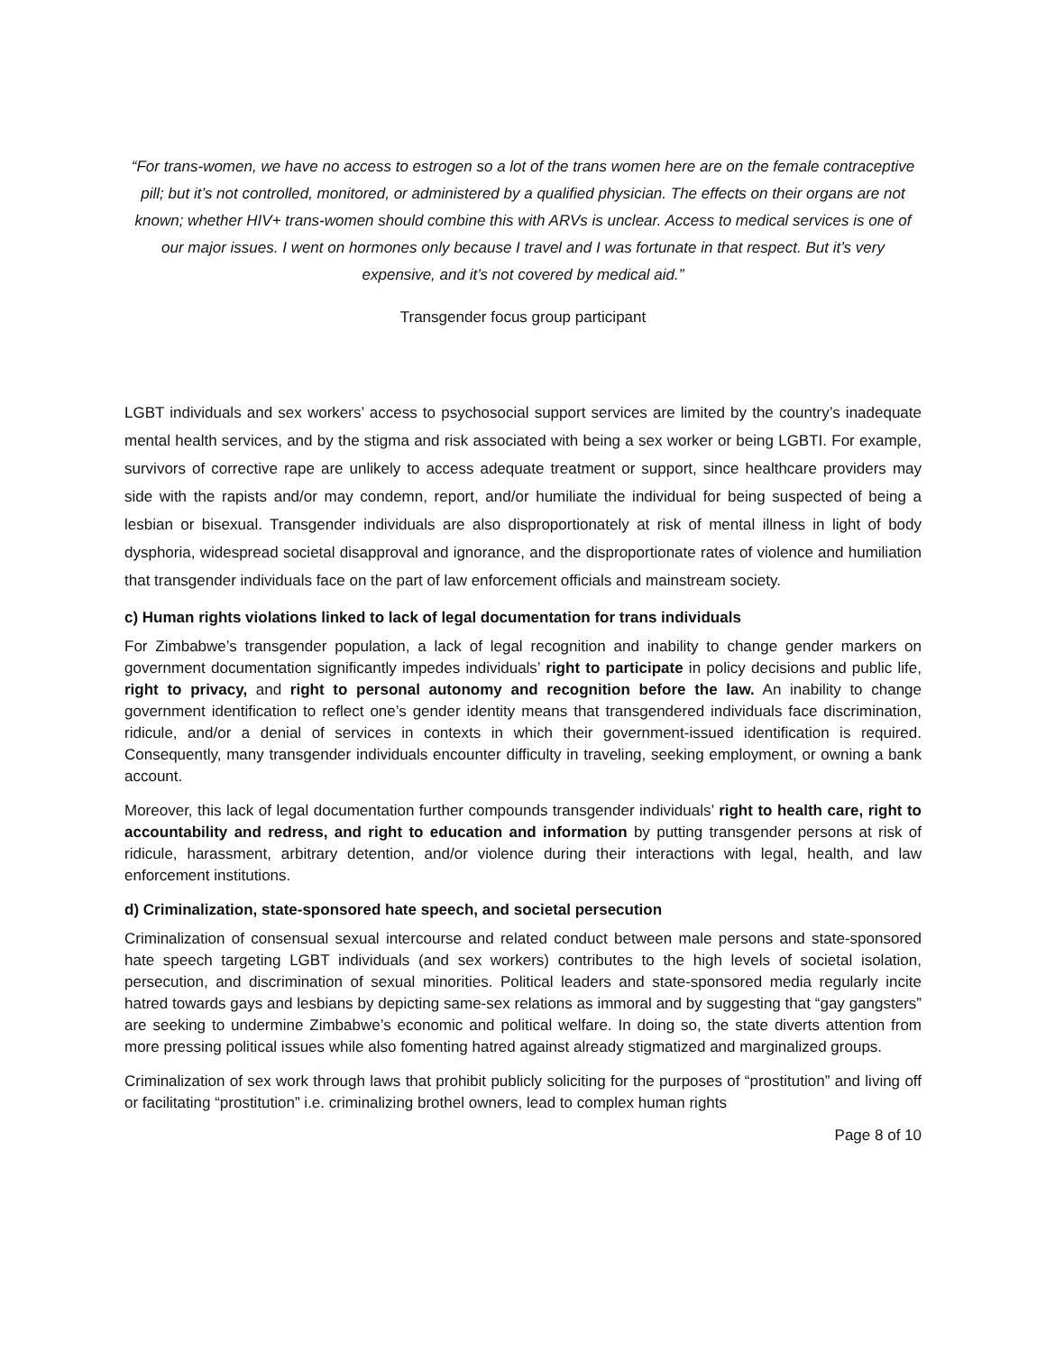“For trans-women, we have no access to estrogen so a lot of the trans women here are on the female contraceptive pill; but it’s not controlled, monitored, or administered by a qualified physician. The effects on their organs are not known; whether HIV+ trans-women should combine this with ARVs is unclear. Access to medical services is one of our major issues. I went on hormones only because I travel and I was fortunate in that respect. But it’s very expensive, and it’s not covered by medical aid.”
Transgender focus group participant
LGBT individuals and sex workers’ access to psychosocial support services are limited by the country’s inadequate mental health services, and by the stigma and risk associated with being a sex worker or being LGBTI. For example, survivors of corrective rape are unlikely to access adequate treatment or support, since healthcare providers may side with the rapists and/or may condemn, report, and/or humiliate the individual for being suspected of being a lesbian or bisexual. Transgender individuals are also disproportionately at risk of mental illness in light of body dysphoria, widespread societal disapproval and ignorance, and the disproportionate rates of violence and humiliation that transgender individuals face on the part of law enforcement officials and mainstream society.
c) Human rights violations linked to lack of legal documentation for trans individuals
For Zimbabwe’s transgender population, a lack of legal recognition and inability to change gender markers on government documentation significantly impedes individuals’ right to participate in policy decisions and public life, right to privacy, and right to personal autonomy and recognition before the law. An inability to change government identification to reflect one’s gender identity means that transgendered individuals face discrimination, ridicule, and/or a denial of services in contexts in which their government-issued identification is required. Consequently, many transgender individuals encounter difficulty in traveling, seeking employment, or owning a bank account.
Moreover, this lack of legal documentation further compounds transgender individuals’ right to health care, right to accountability and redress, and right to education and information by putting transgender persons at risk of ridicule, harassment, arbitrary detention, and/or violence during their interactions with legal, health, and law enforcement institutions.
d) Criminalization, state-sponsored hate speech, and societal persecution
Criminalization of consensual sexual intercourse and related conduct between male persons and state-sponsored hate speech targeting LGBT individuals (and sex workers) contributes to the high levels of societal isolation, persecution, and discrimination of sexual minorities. Political leaders and state-sponsored media regularly incite hatred towards gays and lesbians by depicting same-sex relations as immoral and by suggesting that “gay gangsters” are seeking to undermine Zimbabwe’s economic and political welfare. In doing so, the state diverts attention from more pressing political issues while also fomenting hatred against already stigmatized and marginalized groups.
Criminalization of sex work through laws that prohibit publicly soliciting for the purposes of “prostitution” and living off or facilitating “prostitution” i.e. criminalizing brothel owners, lead to complex human rights
Page 8 of 10